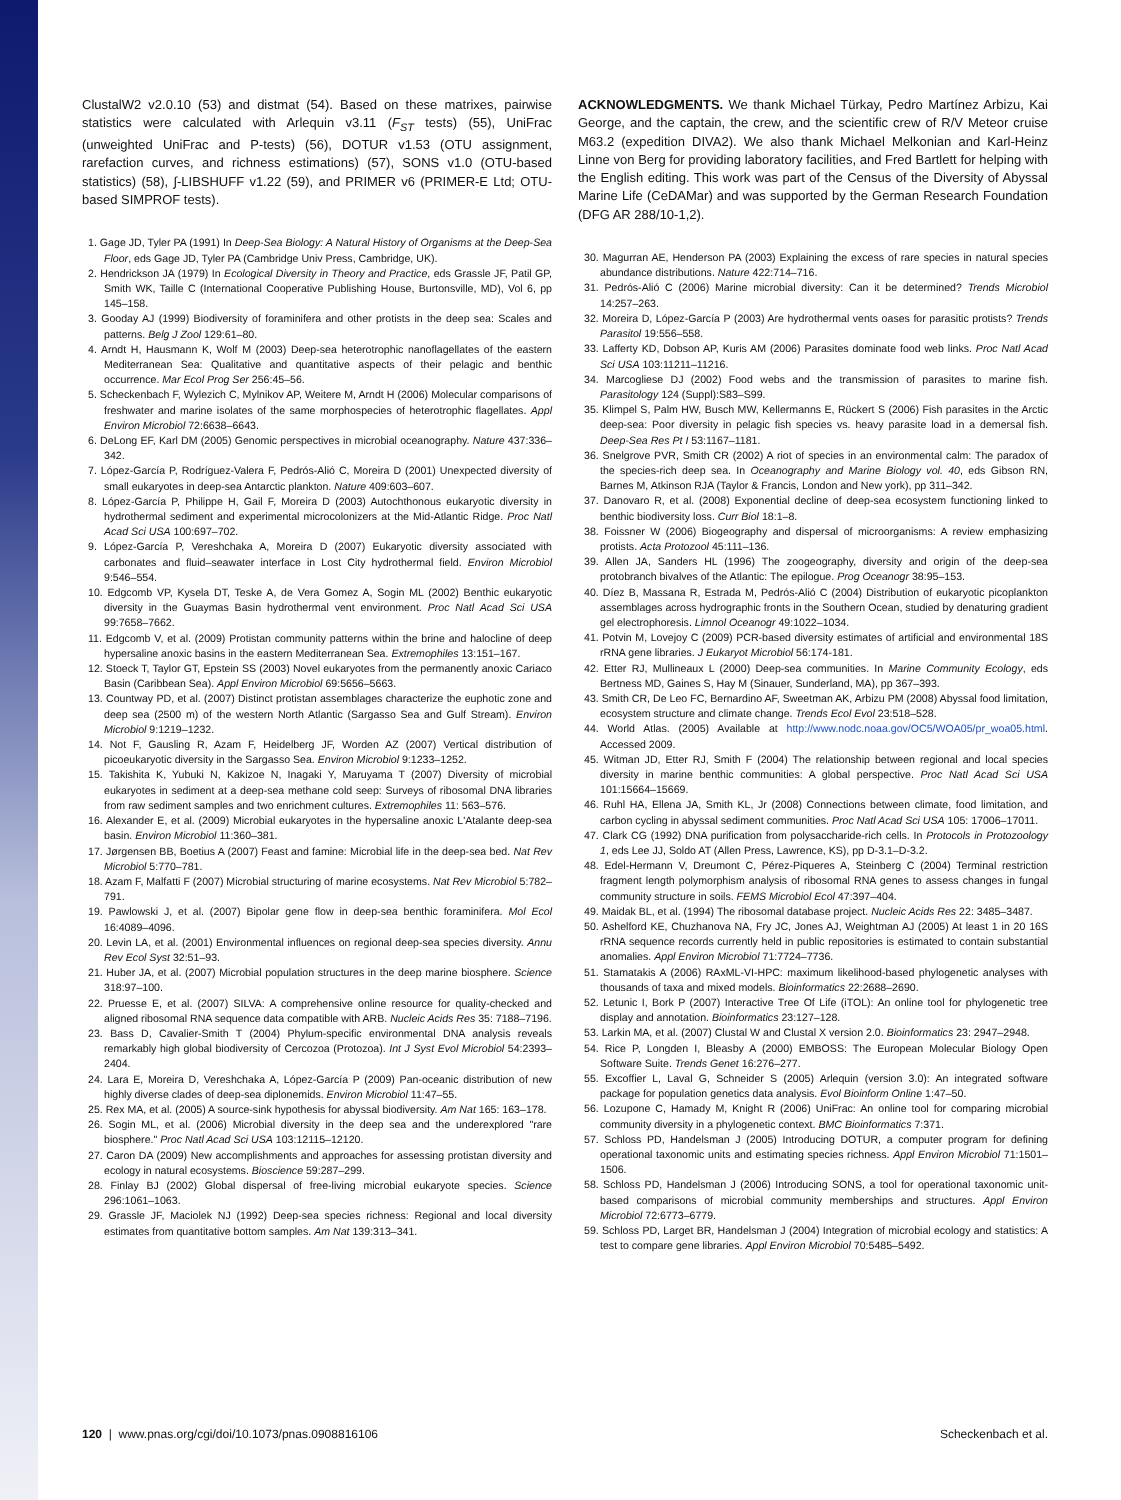ClustalW2 v2.0.10 (53) and distmat (54). Based on these matrixes, pairwise statistics were calculated with Arlequin v3.11 (F<sub>ST</sub> tests) (55), UniFrac (unweighted UniFrac and P-tests) (56), DOTUR v1.53 (OTU assignment, rarefaction curves, and richness estimations) (57), SONS v1.0 (OTU-based statistics) (58), ∫-LIBSHUFF v1.22 (59), and PRIMER v6 (PRIMER-E Ltd; OTU-based SIMPROF tests).
1. Gage JD, Tyler PA (1991) In Deep-Sea Biology: A Natural History of Organisms at the Deep-Sea Floor, eds Gage JD, Tyler PA (Cambridge Univ Press, Cambridge, UK).
2. Hendrickson JA (1979) In Ecological Diversity in Theory and Practice, eds Grassle JF, Patil GP, Smith WK, Taille C (International Cooperative Publishing House, Burtonsville, MD), Vol 6, pp 145–158.
3. Gooday AJ (1999) Biodiversity of foraminifera and other protists in the deep sea: Scales and patterns. Belg J Zool 129:61–80.
4. Arndt H, Hausmann K, Wolf M (2003) Deep-sea heterotrophic nanoflagellates of the eastern Mediterranean Sea: Qualitative and quantitative aspects of their pelagic and benthic occurrence. Mar Ecol Prog Ser 256:45–56.
5. Scheckenbach F, Wylezich C, Mylnikov AP, Weitere M, Arndt H (2006) Molecular comparisons of freshwater and marine isolates of the same morphospecies of heterotrophic flagellates. Appl Environ Microbiol 72:6638–6643.
6. DeLong EF, Karl DM (2005) Genomic perspectives in microbial oceanography. Nature 437:336–342.
7. López-García P, Rodríguez-Valera F, Pedrós-Alió C, Moreira D (2001) Unexpected diversity of small eukaryotes in deep-sea Antarctic plankton. Nature 409:603–607.
8. López-García P, Philippe H, Gail F, Moreira D (2003) Autochthonous eukaryotic diversity in hydrothermal sediment and experimental microcolonizers at the Mid-Atlantic Ridge. Proc Natl Acad Sci USA 100:697–702.
9. López-García P, Vereshchaka A, Moreira D (2007) Eukaryotic diversity associated with carbonates and fluid–seawater interface in Lost City hydrothermal field. Environ Microbiol 9:546–554.
10. Edgcomb VP, Kysela DT, Teske A, de Vera Gomez A, Sogin ML (2002) Benthic eukaryotic diversity in the Guaymas Basin hydrothermal vent environment. Proc Natl Acad Sci USA 99:7658–7662.
11. Edgcomb V, et al. (2009) Protistan community patterns within the brine and halocline of deep hypersaline anoxic basins in the eastern Mediterranean Sea. Extremophiles 13:151–167.
12. Stoeck T, Taylor GT, Epstein SS (2003) Novel eukaryotes from the permanently anoxic Cariaco Basin (Caribbean Sea). Appl Environ Microbiol 69:5656–5663.
13. Countway PD, et al. (2007) Distinct protistan assemblages characterize the euphotic zone and deep sea (2500 m) of the western North Atlantic (Sargasso Sea and Gulf Stream). Environ Microbiol 9:1219–1232.
14. Not F, Gausling R, Azam F, Heidelberg JF, Worden AZ (2007) Vertical distribution of picoeukaryotic diversity in the Sargasso Sea. Environ Microbiol 9:1233–1252.
15. Takishita K, Yubuki N, Kakizoe N, Inagaki Y, Maruyama T (2007) Diversity of microbial eukaryotes in sediment at a deep-sea methane cold seep: Surveys of ribosomal DNA libraries from raw sediment samples and two enrichment cultures. Extremophiles 11: 563–576.
16. Alexander E, et al. (2009) Microbial eukaryotes in the hypersaline anoxic L'Atalante deep-sea basin. Environ Microbiol 11:360–381.
17. Jørgensen BB, Boetius A (2007) Feast and famine: Microbial life in the deep-sea bed. Nat Rev Microbiol 5:770–781.
18. Azam F, Malfatti F (2007) Microbial structuring of marine ecosystems. Nat Rev Microbiol 5:782–791.
19. Pawlowski J, et al. (2007) Bipolar gene flow in deep-sea benthic foraminifera. Mol Ecol 16:4089–4096.
20. Levin LA, et al. (2001) Environmental influences on regional deep-sea species diversity. Annu Rev Ecol Syst 32:51–93.
21. Huber JA, et al. (2007) Microbial population structures in the deep marine biosphere. Science 318:97–100.
22. Pruesse E, et al. (2007) SILVA: A comprehensive online resource for quality-checked and aligned ribosomal RNA sequence data compatible with ARB. Nucleic Acids Res 35: 7188–7196.
23. Bass D, Cavalier-Smith T (2004) Phylum-specific environmental DNA analysis reveals remarkably high global biodiversity of Cercozoa (Protozoa). Int J Syst Evol Microbiol 54:2393–2404.
24. Lara E, Moreira D, Vereshchaka A, López-García P (2009) Pan-oceanic distribution of new highly diverse clades of deep-sea diplonemids. Environ Microbiol 11:47–55.
25. Rex MA, et al. (2005) A source-sink hypothesis for abyssal biodiversity. Am Nat 165: 163–178.
26. Sogin ML, et al. (2006) Microbial diversity in the deep sea and the underexplored "rare biosphere." Proc Natl Acad Sci USA 103:12115–12120.
27. Caron DA (2009) New accomplishments and approaches for assessing protistan diversity and ecology in natural ecosystems. Bioscience 59:287–299.
28. Finlay BJ (2002) Global dispersal of free-living microbial eukaryote species. Science 296:1061–1063.
29. Grassle JF, Maciolek NJ (1992) Deep-sea species richness: Regional and local diversity estimates from quantitative bottom samples. Am Nat 139:313–341.
ACKNOWLEDGMENTS. We thank Michael Türkay, Pedro Martínez Arbizu, Kai George, and the captain, the crew, and the scientific crew of R/V Meteor cruise M63.2 (expedition DIVA2). We also thank Michael Melkonian and Karl-Heinz Linne von Berg for providing laboratory facilities, and Fred Bartlett for helping with the English editing. This work was part of the Census of the Diversity of Abyssal Marine Life (CeDAMar) and was supported by the German Research Foundation (DFG AR 288/10-1,2).
30. Magurran AE, Henderson PA (2003) Explaining the excess of rare species in natural species abundance distributions. Nature 422:714–716.
31. Pedrós-Alió C (2006) Marine microbial diversity: Can it be determined? Trends Microbiol 14:257–263.
32. Moreira D, López-García P (2003) Are hydrothermal vents oases for parasitic protists? Trends Parasitol 19:556–558.
33. Lafferty KD, Dobson AP, Kuris AM (2006) Parasites dominate food web links. Proc Natl Acad Sci USA 103:11211–11216.
34. Marcogliese DJ (2002) Food webs and the transmission of parasites to marine fish. Parasitology 124 (Suppl):S83–S99.
35. Klimpel S, Palm HW, Busch MW, Kellermanns E, Rückert S (2006) Fish parasites in the Arctic deep-sea: Poor diversity in pelagic fish species vs. heavy parasite load in a demersal fish. Deep-Sea Res Pt I 53:1167–1181.
36. Snelgrove PVR, Smith CR (2002) A riot of species in an environmental calm: The paradox of the species-rich deep sea. In Oceanography and Marine Biology vol. 40, eds Gibson RN, Barnes M, Atkinson RJA (Taylor & Francis, London and New york), pp 311–342.
37. Danovaro R, et al. (2008) Exponential decline of deep-sea ecosystem functioning linked to benthic biodiversity loss. Curr Biol 18:1–8.
38. Foissner W (2006) Biogeography and dispersal of microorganisms: A review emphasizing protists. Acta Protozool 45:111–136.
39. Allen JA, Sanders HL (1996) The zoogeography, diversity and origin of the deep-sea protobranch bivalves of the Atlantic: The epilogue. Prog Oceanogr 38:95–153.
40. Díez B, Massana R, Estrada M, Pedrós-Alió C (2004) Distribution of eukaryotic picoplankton assemblages across hydrographic fronts in the Southern Ocean, studied by denaturing gradient gel electrophoresis. Limnol Oceanogr 49:1022–1034.
41. Potvin M, Lovejoy C (2009) PCR-based diversity estimates of artificial and environmental 18S rRNA gene libraries. J Eukaryot Microbiol 56:174-181.
42. Etter RJ, Mullineaux L (2000) Deep-sea communities. In Marine Community Ecology, eds Bertness MD, Gaines S, Hay M (Sinauer, Sunderland, MA), pp 367–393.
43. Smith CR, De Leo FC, Bernardino AF, Sweetman AK, Arbizu PM (2008) Abyssal food limitation, ecosystem structure and climate change. Trends Ecol Evol 23:518–528.
44. World Atlas. (2005) Available at http://www.nodc.noaa.gov/OC5/WOA05/pr_woa05.html. Accessed 2009.
45. Witman JD, Etter RJ, Smith F (2004) The relationship between regional and local species diversity in marine benthic communities: A global perspective. Proc Natl Acad Sci USA 101:15664–15669.
46. Ruhl HA, Ellena JA, Smith KL, Jr (2008) Connections between climate, food limitation, and carbon cycling in abyssal sediment communities. Proc Natl Acad Sci USA 105: 17006–17011.
47. Clark CG (1992) DNA purification from polysaccharide-rich cells. In Protocols in Protozoology 1, eds Lee JJ, Soldo AT (Allen Press, Lawrence, KS), pp D-3.1–D-3.2.
48. Edel-Hermann V, Dreumont C, Pérez-Piqueres A, Steinberg C (2004) Terminal restriction fragment length polymorphism analysis of ribosomal RNA genes to assess changes in fungal community structure in soils. FEMS Microbiol Ecol 47:397–404.
49. Maidak BL, et al. (1994) The ribosomal database project. Nucleic Acids Res 22: 3485–3487.
50. Ashelford KE, Chuzhanova NA, Fry JC, Jones AJ, Weightman AJ (2005) At least 1 in 20 16S rRNA sequence records currently held in public repositories is estimated to contain substantial anomalies. Appl Environ Microbiol 71:7724–7736.
51. Stamatakis A (2006) RAxML-VI-HPC: maximum likelihood-based phylogenetic analyses with thousands of taxa and mixed models. Bioinformatics 22:2688–2690.
52. Letunic I, Bork P (2007) Interactive Tree Of Life (iTOL): An online tool for phylogenetic tree display and annotation. Bioinformatics 23:127–128.
53. Larkin MA, et al. (2007) Clustal W and Clustal X version 2.0. Bioinformatics 23: 2947–2948.
54. Rice P, Longden I, Bleasby A (2000) EMBOSS: The European Molecular Biology Open Software Suite. Trends Genet 16:276–277.
55. Excoffier L, Laval G, Schneider S (2005) Arlequin (version 3.0): An integrated software package for population genetics data analysis. Evol Bioinform Online 1:47–50.
56. Lozupone C, Hamady M, Knight R (2006) UniFrac: An online tool for comparing microbial community diversity in a phylogenetic context. BMC Bioinformatics 7:371.
57. Schloss PD, Handelsman J (2005) Introducing DOTUR, a computer program for defining operational taxonomic units and estimating species richness. Appl Environ Microbiol 71:1501–1506.
58. Schloss PD, Handelsman J (2006) Introducing SONS, a tool for operational taxonomic unit-based comparisons of microbial community memberships and structures. Appl Environ Microbiol 72:6773–6779.
59. Schloss PD, Larget BR, Handelsman J (2004) Integration of microbial ecology and statistics: A test to compare gene libraries. Appl Environ Microbiol 70:5485–5492.
120 | www.pnas.org/cgi/doi/10.1073/pnas.0908816106 Scheckenbach et al.